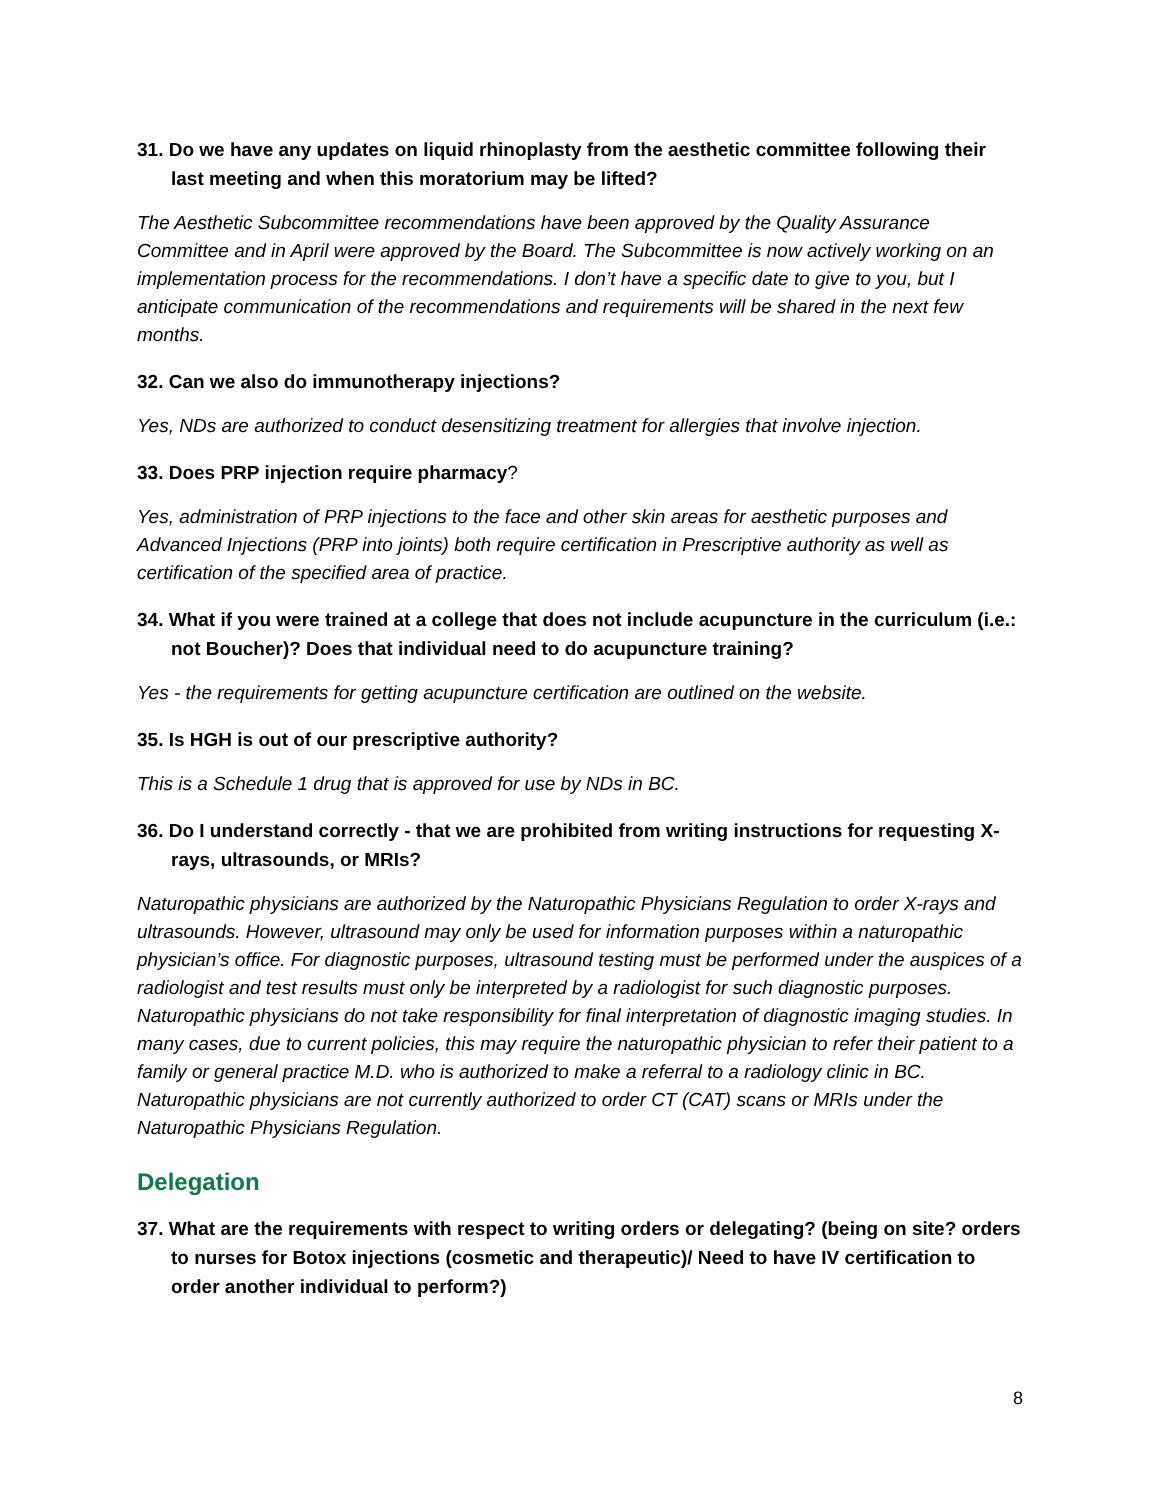31. Do we have any updates on liquid rhinoplasty from the aesthetic committee following their last meeting and when this moratorium may be lifted?
The Aesthetic Subcommittee recommendations have been approved by the Quality Assurance Committee and in April were approved by the Board. The Subcommittee is now actively working on an implementation process for the recommendations. I don’t have a specific date to give to you, but I anticipate communication of the recommendations and requirements will be shared in the next few months.
32. Can we also do immunotherapy injections?
Yes, NDs are authorized to conduct desensitizing treatment for allergies that involve injection.
33. Does PRP injection require pharmacy?
Yes, administration of PRP injections to the face and other skin areas for aesthetic purposes and Advanced Injections (PRP into joints) both require certification in Prescriptive authority as well as certification of the specified area of practice.
34. What if you were trained at a college that does not include acupuncture in the curriculum (i.e.: not Boucher)? Does that individual need to do acupuncture training?
Yes - the requirements for getting acupuncture certification are outlined on the website.
35. Is HGH is out of our prescriptive authority?
This is a Schedule 1 drug that is approved for use by NDs in BC.
36. Do I understand correctly - that we are prohibited from writing instructions for requesting X-rays, ultrasounds, or MRIs?
Naturopathic physicians are authorized by the Naturopathic Physicians Regulation to order X-rays and ultrasounds. However, ultrasound may only be used for information purposes within a naturopathic physician’s office. For diagnostic purposes, ultrasound testing must be performed under the auspices of a radiologist and test results must only be interpreted by a radiologist for such diagnostic purposes. Naturopathic physicians do not take responsibility for final interpretation of diagnostic imaging studies. In many cases, due to current policies, this may require the naturopathic physician to refer their patient to a family or general practice M.D. who is authorized to make a referral to a radiology clinic in BC. Naturopathic physicians are not currently authorized to order CT (CAT) scans or MRIs under the Naturopathic Physicians Regulation.
Delegation
37. What are the requirements with respect to writing orders or delegating? (being on site? orders to nurses for Botox injections (cosmetic and therapeutic)/ Need to have IV certification to order another individual to perform?)
8